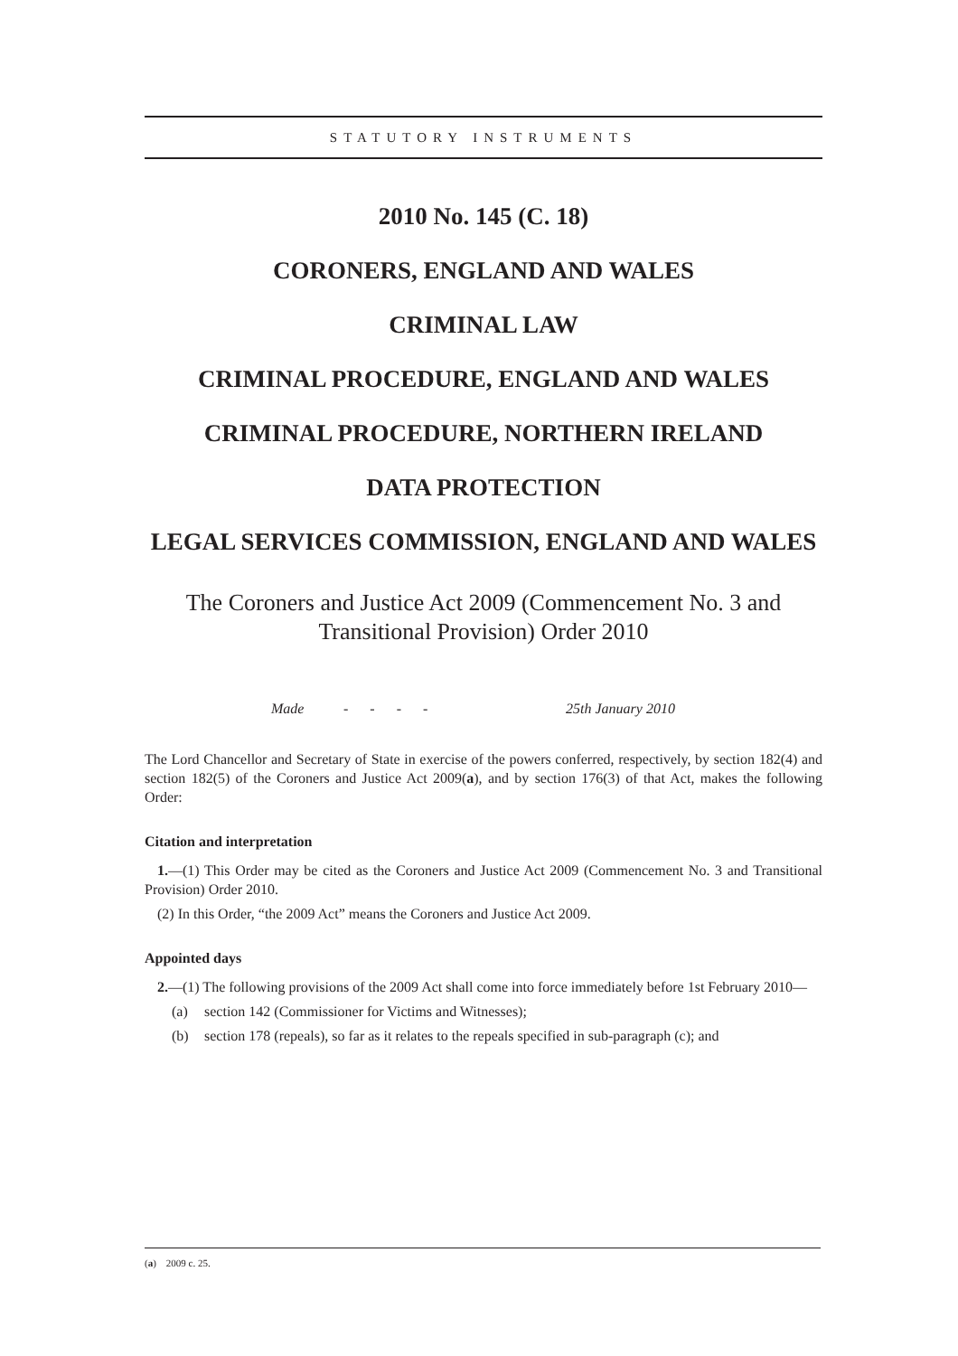STATUTORY INSTRUMENTS
2010 No. 145 (C. 18)
CORONERS, ENGLAND AND WALES
CRIMINAL LAW
CRIMINAL PROCEDURE, ENGLAND AND WALES
CRIMINAL PROCEDURE, NORTHERN IRELAND
DATA PROTECTION
LEGAL SERVICES COMMISSION, ENGLAND AND WALES
The Coroners and Justice Act 2009 (Commencement No. 3 and Transitional Provision) Order 2010
Made - - - - 25th January 2010
The Lord Chancellor and Secretary of State in exercise of the powers conferred, respectively, by section 182(4) and section 182(5) of the Coroners and Justice Act 2009(a), and by section 176(3) of that Act, makes the following Order:
Citation and interpretation
1.—(1) This Order may be cited as the Coroners and Justice Act 2009 (Commencement No. 3 and Transitional Provision) Order 2010.
(2) In this Order, “the 2009 Act” means the Coroners and Justice Act 2009.
Appointed days
2.—(1) The following provisions of the 2009 Act shall come into force immediately before 1st February 2010—
(a) section 142 (Commissioner for Victims and Witnesses);
(b) section 178 (repeals), so far as it relates to the repeals specified in sub-paragraph (c); and
(a) 2009 c. 25.